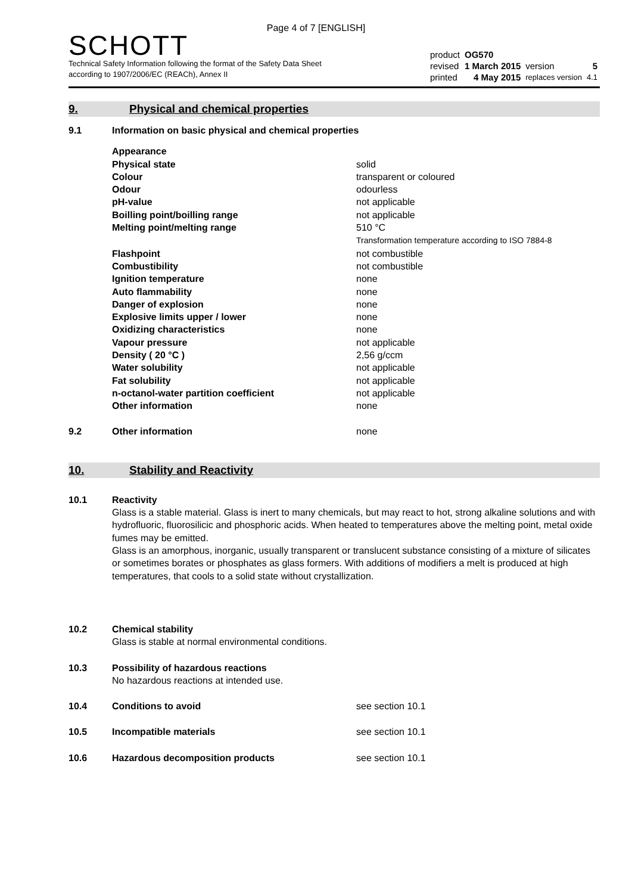Page 4 of 7 [ENGLISH]
SCHOTT
Technical Safety Information following the format of the Safety Data Sheet
according to 1907/2006/EC (REACh), Annex II
| product | OG570 | | |
| revised | 1 March 2015 | version | 5 |
| printed | 4 May 2015 | replaces version | 4.1 |
9.
Physical and chemical properties
| 9.1 | Information on basic physical and chemical properties | |
| | Appearance | |
| | Physical state | solid |
| | Colour | transparent or coloured |
| | Odour | odourless |
| | pH-value | not applicable |
| | Boilling point/boilling range | not applicable |
| | Melting point/melting range | 510 °C Transformation temperature according to ISO 7884-8 |
| | Flashpoint | not combustible |
| | Combustibility | not combustible |
| | Ignition temperature | none |
| | Auto flammability | none |
| | Danger of explosion | none |
| | Explosive limits upper / lower | none |
| | Oxidizing characteristics | none |
| | Vapour pressure | not applicable |
| | Density ( 20 °C ) | 2,56 g/ccm |
| | Water solubility | not applicable |
| | Fat solubility | not applicable |
| | n-octanol-water partition coefficient | not applicable |
| | Other information | none |
| 9.2 | Other information | none |
10. Stability and Reactivity
| 10.1 | Reactivity | |
| | Glass is a stable material. Glass is inert to many chemicals, but may react to hot, strong alkaline solutions and with hydrofluoric, fluorosilicic and phosphoric acids. When heated to temperatures above the melting point, metal oxide fumes may be emitted. Glass is an amorphous, inorganic, usually transparent or translucent substance consisting of a mixture of silicates or sometimes borates or phosphates as glass formers. With additions of modifiers a melt is produced at high temperatures, that cools to a solid state without crystallization. | |
| 10.2 | Chemical stability | |
| | Glass is stable at normal environmental conditions. | |
| 10.3 | Possibility of hazardous reactions | |
| | No hazardous reactions at intended use. | |
| 10.4 | Conditions to avoid | see section 10.1 |
| 10.5 | Incompatible materials | see section 10.1 |
| 10.6 | Hazardous decomposition products | see section 10.1 |